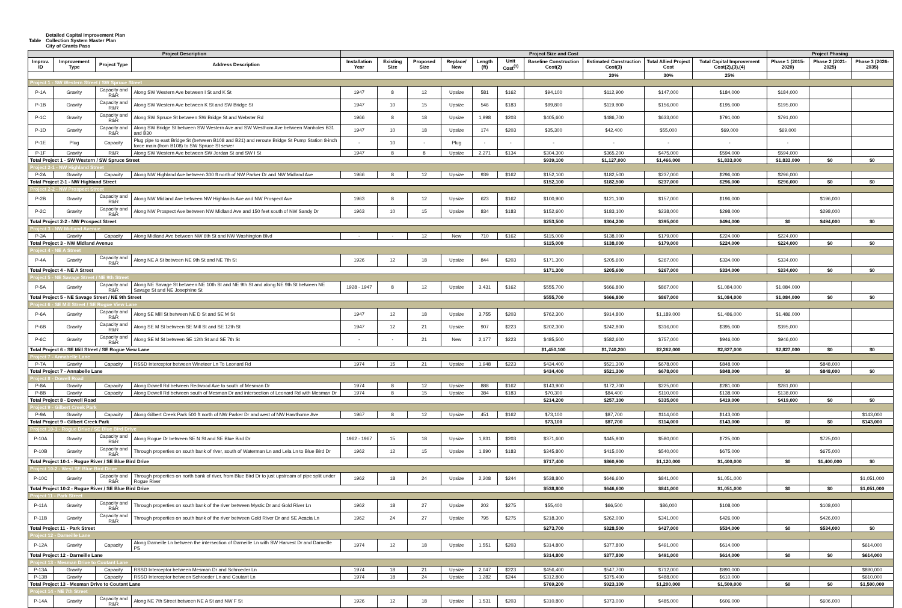| Table | Detailed Capital Improvement Plan Collection System Master Plan City of Grants Pass |
| Project Description | | | | Project Size and Cost | | | | | | | | | | Project Phasing | | |
| --- | --- | --- | --- | --- | --- | --- | --- | --- | --- | --- | --- | --- | --- | --- | --- | --- |
| Improv. ID | Improvement Type | Project Type | Address Description | Installation Year | Existing Size | Proposed Size | Replace/ New | Length (ft) | Unit Cost<sup>(1)</sup> | Baseline Construction Cost(2) | Estimated Construction Cost(3) | Total Allied Project Cost | Total Capital Improvement Cost(2),(3),(4) | Phase 1 (2015-2020) | Phase 2 (2021-2025) | Phase 3 (2026-2035) |
| | | | | | | | | | | | 20% | 30% | 25% | | | |
| Project 1 - SW Western Street / SW Spruce Street | | | | | | | | | | | | | | | | |
| P-1A | Gravity | Capacity and R&R | Along SW Western Ave between I St and K St | 1947 | 8 | 12 | Upsize | 581 | $162 | $94,100 | $112,900 | $147,000 | $184,000 | $184,000 | | |
| P-1B | Gravity | Capacity and R&R | Along SW Western Ave between K St and SW Bridge St | 1947 | 10 | 15 | Upsize | 546 | $183 | $99,800 | $119,800 | $156,000 | $195,000 | $195,000 | | |
| P-1C | Gravity | Capacity and R&R | Along SW Spruce St between SW Bridge St and Webster Rd | 1966 | 8 | 18 | Upsize | 1,998 | $203 | $405,600 | $486,700 | $633,000 | $791,000 | $791,000 | | |
| P-1D | Gravity | Capacity and R&R | Along SW Bridge St between SW Western Ave and SW Westhom Ave between Manholes B31 and B30 | 1947 | 10 | 18 | Upsize | 174 | $203 | $35,300 | $42,400 | $55,000 | $69,000 | $69,000 | | |
| P-1E | Plug | Capacity | Plug pipe to east Bridge St (between B108 and B21) and reroute Bridge St Pump Station 8-inch force main (from B108) to SW Spruce St sewer | - | 10 | - | Plug | - | - | - | - | - | - | - | | |
| P-1F | Gravity | R&R | Along SW Western Ave between SW Jordan St and SW I St | 1947 | 8 | 8 | Upsize | 2,271 | $134 | $304,300 | $365,200 | $475,000 | $594,000 | $594,000 | | |
| Total Project 1 - SW Western / SW Spruce Street | | | | | | | | | | $939,100 | $1,127,000 | $1,466,000 | $1,833,000 | $1,833,000 | $0 | $0 |
| Project 2-1 - NW Highland Street | | | | | | | | | | | | | | | | |
| P-2A | Gravity | Capacity | Along NW Highland Ave between 300 ft north of NW Parker Dr and NW Midland Ave | 1966 | 8 | 12 | Upsize | 939 | $162 | $152,100 | $182,500 | $237,000 | $296,000 | $296,000 | | |
| Total Project 2-1 - NW Highland Street | | | | | | | | | | $152,100 | $182,500 | $237,000 | $296,000 | $296,000 | $0 | $0 |
| Project 2-2 - NW Prospect Street | | | | | | | | | | | | | | | | |
| P-2B | Gravity | Capacity and R&R | Along NW Midland Ave between NW Highlands Ave and NW Prospect Ave | 1963 | 8 | 12 | Upsize | 623 | $162 | $100,900 | $121,100 | $157,000 | $196,000 | | $196,000 | |
| P-2C | Gravity | Capacity and R&R | Along NW Prospect Ave between NW Midland Ave and 150 feet south of NW Sandy Dr | 1963 | 10 | 15 | Upsize | 834 | $183 | $152,600 | $183,100 | $238,000 | $298,000 | | $298,000 | |
| Total Project 2-2 - NW Prospect Street | | | | | | | | | | $253,500 | $304,200 | $395,000 | $494,000 | $0 | $494,000 | $0 |
| Project 3 - NW Midland Avenue | | | | | | | | | | | | | | | | |
| P-3A | Gravity | Capacity | Along Midland Ave between NW 6th St and NW Washington Blvd | - | - | 12 | New | 710 | $162 | $115,000 | $138,000 | $179,000 | $224,000 | $224,000 | | |
| Total Project 3 - NW Midland Avenue | | | | | | | | | | $115,000 | $138,000 | $179,000 | $224,000 | $224,000 | $0 | $0 |
| Project 4 - NE A Street | | | | | | | | | | | | | | | | |
| P-4A | Gravity | Capacity and R&R | Along NE A St between NE 9th St and NE 7th St | 1926 | 12 | 18 | Upsize | 844 | $203 | $171,300 | $205,600 | $267,000 | $334,000 | $334,000 | | |
| Total Project 4 - NE A Street | | | | | | | | | | $171,300 | $205,600 | $267,000 | $334,000 | $334,000 | $0 | $0 |
| Project 5 - NE Savage Street / NE 9th Street | | | | | | | | | | | | | | | | |
| P-5A | Gravity | Capacity and R&R | Along NE Savage St between NE 10th St and NE 9th St and along NE 9th St between NE Savage St and NE Josephine St | 1928 - 1947 | 8 | 12 | Upsize | 3,431 | $162 | $555,700 | $666,800 | $867,000 | $1,084,000 | $1,084,000 | | |
| Total Project 5 - NE Savage Street / NE 9th Street | | | | | | | | | | $555,700 | $666,800 | $867,000 | $1,084,000 | $1,084,000 | $0 | $0 |
| Project 6 - SE Mill Street / SE Rogue View Lane | | | | | | | | | | | | | | | | |
| P-6A | Gravity | Capacity and R&R | Along SE Mill St between NE D St and SE M St | 1947 | 12 | 18 | Upsize | 3,755 | $203 | $762,300 | $914,800 | $1,189,000 | $1,486,000 | $1,486,000 | | |
| P-6B | Gravity | Capacity and R&R | Along SE M St between SE Mill St and SE 12th St | 1947 | 12 | 21 | Upsize | 907 | $223 | $202,300 | $242,800 | $316,000 | $395,000 | $395,000 | | |
| P-6C | Gravity | Capacity and R&R | Along SE M St between SE 12th St and SE 7th St | - | - | 21 | New | 2,177 | $223 | $485,500 | $582,600 | $757,000 | $946,000 | $946,000 | | |
| Total Project 6 - SE Mill Street / SE Rogue View Lane | | | | | | | | | | $1,450,100 | $1,740,200 | $2,262,000 | $2,827,000 | $2,827,000 | $0 | $0 |
| Project 7 - Annabelle Lane | | | | | | | | | | | | | | | | |
| P-7A | Gravity | Capacity | RSSD Interceptor between Wineteer Ln To Leonard Rd | 1974 | 15 | 21 | Upsize | 1,948 | $223 | $434,400 | $521,300 | $678,000 | $848,000 | | $848,000 | |
| Total Project 7 - Annabelle Lane | | | | | | | | | | $434,400 | $521,300 | $678,000 | $848,000 | $0 | $848,000 | $0 |
| Project 8 - Dowell Road | | | | | | | | | | | | | | | | |
| P-8A | Gravity | Capacity | Along Dowell Rd between Redwood Ave to south of Mesman Dr | 1974 | 8 | 12 | Upsize | 888 | $162 | $143,900 | $172,700 | $225,000 | $281,000 | $281,000 | | |
| P-8B | Gravity | Capacity | Along Dowell Rd between south of Mesman Dr and intersection of Leonard Rd with Mesman Dr | 1974 | 8 | 15 | Upsize | 384 | $183 | $70,300 | $84,400 | $110,000 | $138,000 | $138,000 | | |
| Total Project 8 - Dowell Road | | | | | | | | | | $214,200 | $257,100 | $335,000 | $419,000 | $419,000 | $0 | $0 |
| Project 9 - Gilbert Creek Park | | | | | | | | | | | | | | | | |
| P-9A | Gravity | Capacity | Along Gilbert Creek Park 500 ft north of NW Parker Dr and west of NW Hawthorne Ave | 1967 | 8 | 12 | Upsize | 451 | $162 | $73,100 | $87,700 | $114,000 | $143,000 | | | $143,000 |
| Total Project 9 - Gilbert Creek Park | | | | | | | | | | $73,100 | $87,700 | $114,000 | $143,000 | $0 | $0 | $143,000 |
| Project 10-1 - Rogue Drive / SE Blue Bird Drive | | | | | | | | | | | | | | | | |
| P-10A | Gravity | Capacity and R&R | Along Rogue Dr between SE N St and SE Blue Bird Dr | 1962 - 1967 | 15 | 18 | Upsize | 1,831 | $203 | $371,600 | $445,900 | $580,000 | $725,000 | | $725,000 | |
| P-10B | Gravity | Capacity and R&R | Through properties on south bank of river, south of Waterman Ln and Lela Ln to Blue Bird Dr | 1962 | 12 | 15 | Upsize | 1,890 | $183 | $345,800 | $415,000 | $540,000 | $675,000 | | $675,000 | |
| Total Project 10-1 - Rogue River / SE Blue Bird Drive | | | | | | | | | | $717,400 | $860,900 | $1,120,000 | $1,400,000 | $0 | $1,400,000 | $0 |
| Project 10-2 - West SE Blue Bird Drive | | | | | | | | | | | | | | | | |
| P-10C | Gravity | Capacity and R&R | Through properties on north bank of river, from Blue Bird Dr to just upstream of pipe split under Rogue River | 1962 | 18 | 24 | Upsize | 2,208 | $244 | $538,800 | $646,600 | $841,000 | $1,051,000 | | | $1,051,000 |
| Total Project 10-2 - Rogue River / SE Blue Bird Drive | | | | | | | | | | $538,800 | $646,600 | $841,000 | $1,051,000 | $0 | $0 | $1,051,000 |
| Project 11 - Park Street | | | | | | | | | | | | | | | | |
| P-11A | Gravity | Capacity and R&R | Through properties on south bank of the river between Mystic Dr and Gold River Ln | 1962 | 18 | 27 | Upsize | 202 | $275 | $55,400 | $66,500 | $86,000 | $108,000 | | $108,000 | |
| P-11B | Gravity | Capacity and R&R | Through properties on south bank of the river between Gold River Dr and SE Acacia Ln | 1962 | 24 | 27 | Upsize | 795 | $275 | $218,300 | $262,000 | $341,000 | $426,000 | | $426,000 | |
| Total Project 11 - Park Street | | | | | | | | | | $273,700 | $328,500 | $427,000 | $534,000 | $0 | $534,000 | $0 |
| Project 12 - Darneille Lane | | | | | | | | | | | | | | | | |
| P-12A | Gravity | Capacity | Along Darneille Ln between the intersection of Darneille Ln with SW Harvest Dr and Darneille PS | 1974 | 12 | 18 | Upsize | 1,551 | $203 | $314,800 | $377,800 | $491,000 | $614,000 | | | $614,000 |
| Total Project 12 - Darneille Lane | | | | | | | | | | $314,800 | $377,800 | $491,000 | $614,000 | $0 | $0 | $614,000 |
| Project 13 - Mesman Drive to Coutant Lane | | | | | | | | | | | | | | | | |
| P-13A | Gravity | Capacity | RSSD Interceptor between Mesman Dr and Schroeder Ln | 1974 | 18 | 21 | Upsize | 2,047 | $223 | $456,400 | $547,700 | $712,000 | $890,000 | | | $890,000 |
| P-13B | Gravity | Capacity | RSSD Interceptor between Schroeder Ln and Coutant Ln | 1974 | 18 | 24 | Upsize | 1,282 | $244 | $312,800 | $375,400 | $488,000 | $610,000 | | | $610,000 |
| Total Project 13 - Mesman Drive to Coutant Lane | | | | | | | | | | $769,200 | $923,100 | $1,200,000 | $1,500,000 | $0 | $0 | $1,500,000 |
| Project 14 - NE 7th Street | | | | | | | | | | | | | | | | |
| P-14A | Gravity | Capacity and R&R | Along NE 7th Street between NE A St and NW F St | 1926 | 12 | 18 | Upsize | 1,531 | $203 | $310,800 | $373,000 | $485,000 | $606,000 | | $606,000 | |